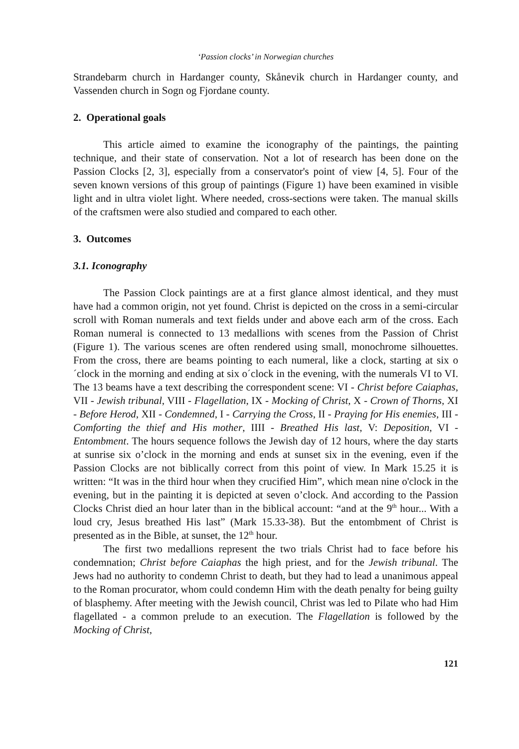‘Passion clocks’ in Norwegian churches
Strandebarm church in Hardanger county, Skånevik church in Hardanger county, and Vassenden church in Sogn og Fjordane county.
2. Operational goals
This article aimed to examine the iconography of the paintings, the painting technique, and their state of conservation. Not a lot of research has been done on the Passion Clocks [2, 3], especially from a conservator's point of view [4, 5]. Four of the seven known versions of this group of paintings (Figure 1) have been examined in visible light and in ultra violet light. Where needed, cross-sections were taken. The manual skills of the craftsmen were also studied and compared to each other.
3. Outcomes
3.1. Iconography
The Passion Clock paintings are at a first glance almost identical, and they must have had a common origin, not yet found. Christ is depicted on the cross in a semi-circular scroll with Roman numerals and text fields under and above each arm of the cross. Each Roman numeral is connected to 13 medallions with scenes from the Passion of Christ (Figure 1). The various scenes are often rendered using small, monochrome silhouettes. From the cross, there are beams pointing to each numeral, like a clock, starting at six o´clock in the morning and ending at six o´clock in the evening, with the numerals VI to VI. The 13 beams have a text describing the correspondent scene: VI - Christ before Caiaphas, VII - Jewish tribunal, VIII - Flagellation, IX - Mocking of Christ, X - Crown of Thorns, XI - Before Herod, XII - Condemned, I - Carrying the Cross, II - Praying for His enemies, III - Comforting the thief and His mother, IIII - Breathed His last, V: Deposition, VI - Entombment. The hours sequence follows the Jewish day of 12 hours, where the day starts at sunrise six o’clock in the morning and ends at sunset six in the evening, even if the Passion Clocks are not biblically correct from this point of view. In Mark 15.25 it is written: “It was in the third hour when they crucified Him”, which mean nine o'clock in the evening, but in the painting it is depicted at seven o’clock. And according to the Passion Clocks Christ died an hour later than in the biblical account: “and at the 9<sup>th</sup> hour... With a loud cry, Jesus breathed His last” (Mark 15.33-38). But the entombment of Christ is presented as in the Bible, at sunset, the 12<sup>th</sup> hour.
The first two medallions represent the two trials Christ had to face before his condemnation; Christ before Caiaphas the high priest, and for the Jewish tribunal. The Jews had no authority to condemn Christ to death, but they had to lead a unanimous appeal to the Roman procurator, whom could condemn Him with the death penalty for being guilty of blasphemy. After meeting with the Jewish council, Christ was led to Pilate who had Him flagellated - a common prelude to an execution. The Flagellation is followed by the Mocking of Christ,
121